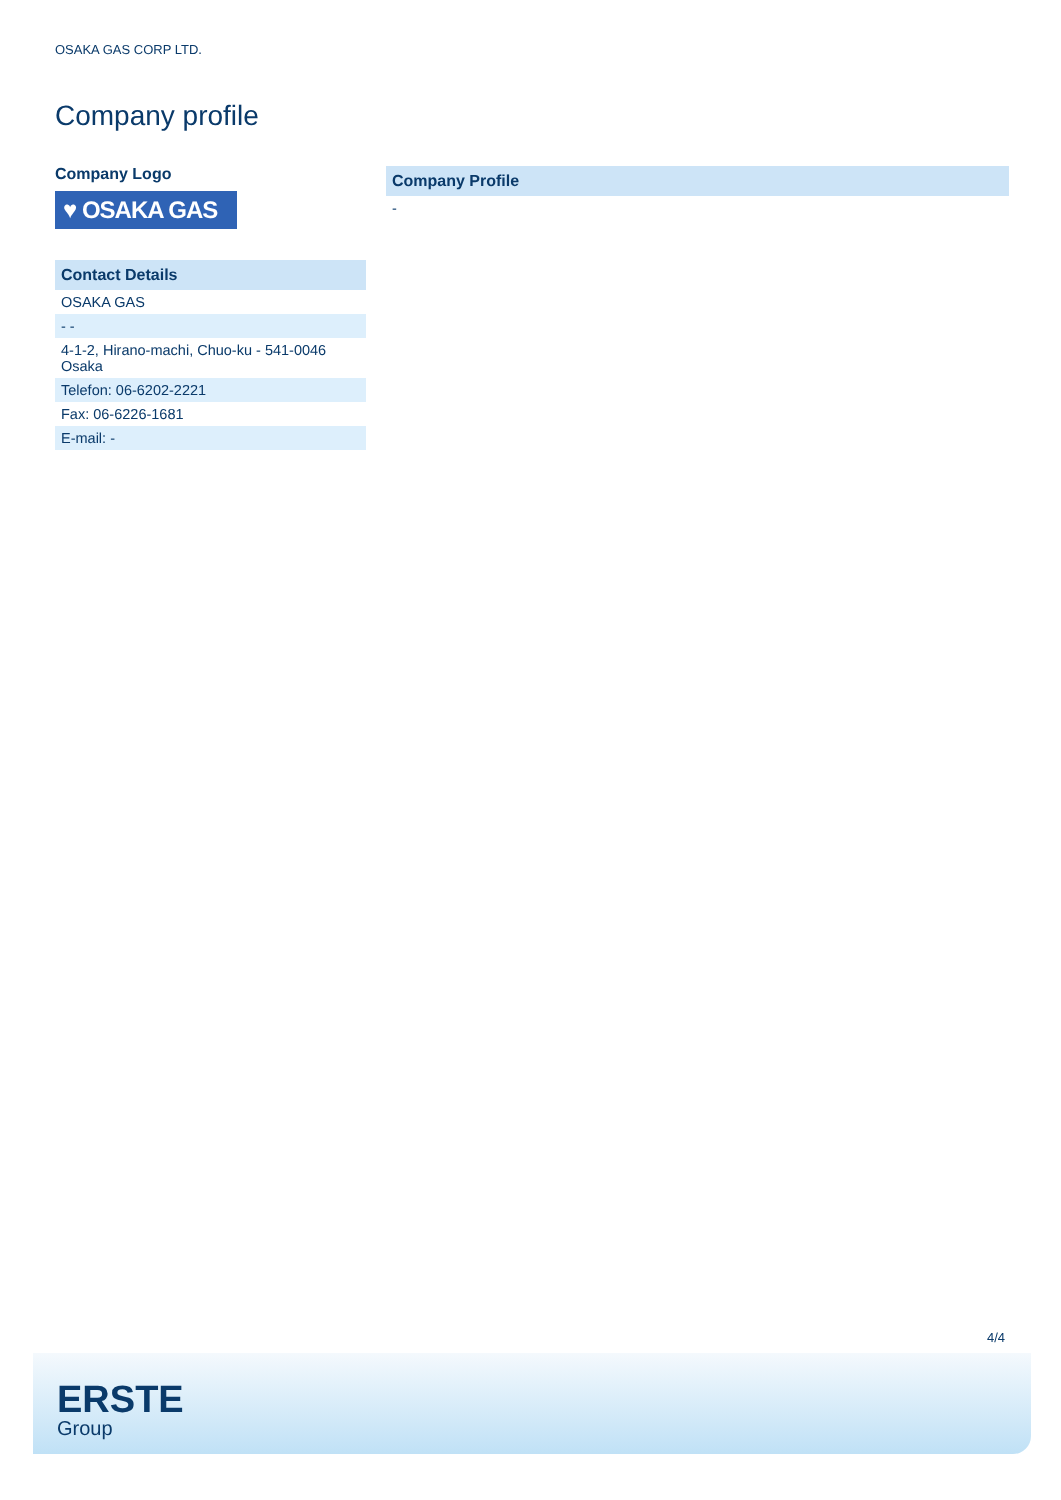OSAKA GAS CORP LTD.
Company profile
Company Logo
♥ OSAKA GAS
| Contact Details |
| --- |
| OSAKA GAS |
| - - |
| 4-1-2, Hirano-machi, Chuo-ku - 541-0046 Osaka |
| Telefon: 06-6202-2221 |
| Fax: 06-6226-1681 |
| E-mail: - |
| Company Profile |
| --- |
| - |
4/4
ERSTE
Group